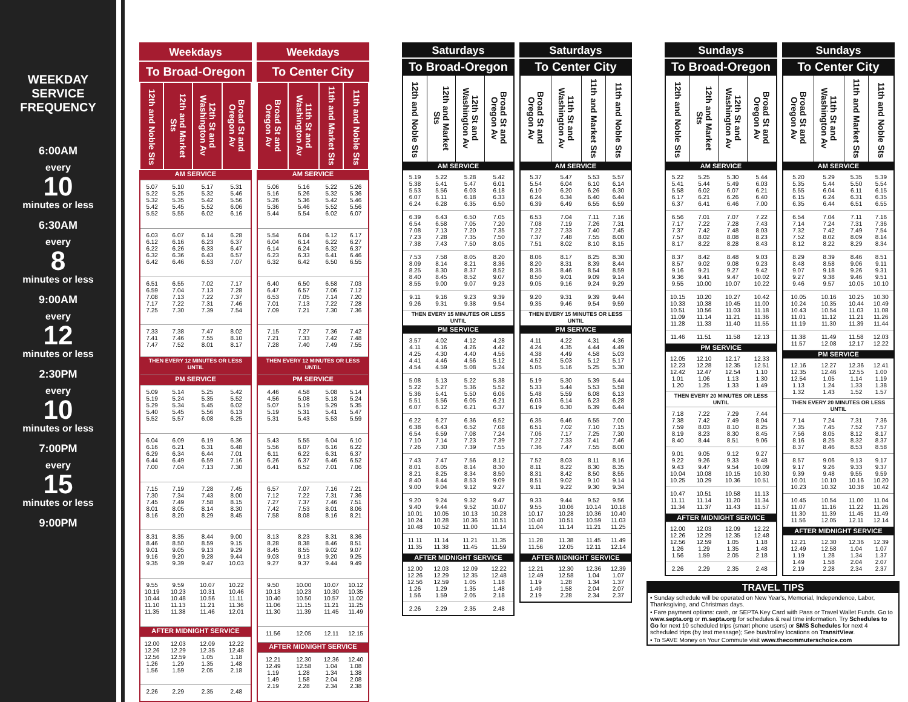WEEKDAY
SERVICE
FREQUENCY
6:00AM
every
10
minutes or less
6:30AM
every
8
minutes or less
9:00AM
every
12
minutes or less
2:30PM
every
10
minutes or less
7:00PM
every
15
minutes or less
9:00PM
| Weekdays | | | |
| --- | --- | --- | --- |
| To Broad-Oregon | | | |
| 12th and Noble Sts | 12th and Market Sts | 12th St and Washington Av | Broad St and Oregon Av |
| AM SERVICE | | | |
| 5.07 5.22 5.32 5.42 5.52 | 5.10 5.25 5.35 5.45 5.55 | 5.17 5.32 5.42 5.52 6.02 | 5.31 5.46 5.56 6.06 6.16 |
| 6.03 6.12 6.22 6.32 6.42 | 6.07 6.16 6.26 6.36 6.46 | 6.14 6.23 6.33 6.43 6.53 | 6.28 6.37 6.47 6.57 7.07 |
| 6.51 6.59 7.08 7.17 7.25 | 6.55 7.04 7.13 7.22 7.30 | 7.02 7.13 7.22 7.31 7.39 | 7.17 7.28 7.37 7.46 7.54 |
| 7.33 7.41 7.47 | 7.38 7.46 7.52 | 7.47 7.55 8.01 | 8.02 8.10 8.17 |
| THEN EVERY 12 MINUTES OR LESS UNTIL | | | |
| PM SERVICE | | | |
| 5.09 5.19 5.29 5.40 5.52 | 5.14 5.24 5.34 5.45 5.57 | 5.25 5.35 5.45 5.56 6.08 | 5.42 5.52 6.02 6.13 6.25 |
| 6.04 6.16 6.29 6.44 7.00 | 6.09 6.21 6.34 6.49 7.04 | 6.19 6.31 6.44 6.59 7.13 | 6.36 6.48 7.01 7.16 7.30 |
| 7.15 7.30 7.45 8.01 8.16 | 7.19 7.34 7.49 8.05 8.20 | 7.28 7.43 7.58 8.14 8.29 | 7.45 8.00 8.15 8.30 8.45 |
| 8.31 8.46 9.01 9.16 9.35 | 8.35 8.50 9.05 9.20 9.39 | 8.44 8.59 9.13 9.28 9.47 | 9.00 9.15 9.29 9.44 10.03 |
| 9.55 10.19 10.44 11.10 11.35 | 9.59 10.23 10.48 11.13 11.38 | 10.07 10.31 10.56 11.21 11.46 | 10.22 10.46 11.11 11.36 12.01 |
| AFTER MIDNIGHT SERVICE | | | |
| 12.00 12.26 12.56 1.26 1.56 | 12.03 12.29 12.59 1.29 1.59 | 12.09 12.35 1.05 1.35 2.05 | 12.22 12.48 1.18 1.48 2.18 |
| 2.26 | 2.29 | 2.35 | 2.48 |
| Weekdays | | | |
| --- | --- | --- | --- |
| To Center City | | | |
| Broad St and Oregon Av | 11th St and Washington Av | 11th and Market Sts | 11th and Noble Sts |
| AM SERVICE | | | |
| 5.06 5.16 5.26 5.36 5.44 | 5.16 5.26 5.36 5.46 5.54 | 5.22 5.32 5.42 5.52 6.02 | 5.26 5.36 5.46 5.56 6.07 |
| 5.54 6.04 6.14 6.23 6.32 | 6.04 6.14 6.24 6.33 6.42 | 6.12 6.22 6.32 6.41 6.50 | 6.17 6.27 6.37 6.46 6.55 |
| 6.40 6.47 6.53 7.01 7.09 | 6.50 6.57 7.05 7.13 7.21 | 6.58 7.06 7.14 7.22 7.30 | 7.03 7.12 7.20 7.28 7.36 |
| 7.15 7.21 7.28 | 7.27 7.33 7.40 | 7.36 7.42 7.49 | 7.42 7.48 7.55 |
| THEN EVERY 12 MINUTES OR LESS UNTIL | | | |
| PM SERVICE | | | |
| 4.46 4.56 5.07 5.19 5.31 | 4.58 5.08 5.19 5.31 5.43 | 5.08 5.18 5.29 5.41 5.53 | 5.14 5.24 5.35 5.47 5.59 |
| 5.43 5.56 6.11 6.26 6.41 | 5.55 6.07 6.22 6.37 6.52 | 6.04 6.16 6.31 6.46 7.01 | 6.10 6.22 6.37 6.52 7.06 |
| 6.57 7.12 7.27 7.42 7.58 | 7.07 7.22 7.37 7.53 8.08 | 7.16 7.31 7.46 8.01 8.16 | 7.21 7.36 7.51 8.06 8.21 |
| 8.13 8.28 8.45 9.03 9.27 | 8.23 8.38 8.55 9.13 9.37 | 8.31 8.46 9.02 9.20 9.44 | 8.36 8.51 9.07 9.25 9.49 |
| 9.50 10.13 10.40 11.06 11.30 | 10.00 10.23 10.50 11.15 11.39 | 10.07 10.30 10.57 11.21 11.45 | 10.12 10.35 11.02 11.25 11.49 |
| 11.56 | 12.05 | 12.11 | 12.15 |
| AFTER MIDNIGHT SERVICE | | | |
| 12.21 12.49 1.19 1.49 2.19 | 12.30 12.58 1.28 1.58 2.28 | 12.36 1.04 1.34 2.04 2.34 | 12.40 1.08 1.38 2.08 2.38 |
| Saturdays | | | |
| --- | --- | --- | --- |
| To Broad-Oregon | | | |
| 12th and Noble Sts | 12th and Market Sts | 12th St and Washington Av | Broad St and Oregon Av |
| AM SERVICE | | | |
| 5.19 5.38 5.53 6.07 6.24 | 5.22 5.41 5.56 6.11 6.28 | 5.28 5.47 6.03 6.18 6.35 | 5.42 6.01 6.18 6.33 6.50 |
| 6.39 6.54 7.08 7.23 7.38 | 6.43 6.58 7.13 7.28 7.43 | 6.50 7.05 7.20 7.35 7.50 | 7.05 7.20 7.35 7.50 8.05 |
| 7.53 8.09 8.25 8.40 8.55 | 7.58 8.14 8.30 8.45 9.00 | 8.05 8.21 8.37 8.52 9.07 | 8.20 8.36 8.52 9.07 9.23 |
| 9.11 9.26 | 9.16 9.31 | 9.23 9.38 | 9.39 9.54 |
| THEN EVERY 15 MINUTES OR LESS UNTIL | | | |
| PM SERVICE | | | |
| 3.57 4.11 4.25 4.41 4.54 | 4.02 4.16 4.30 4.46 4.59 | 4.12 4.26 4.40 4.56 5.08 | 4.28 4.42 4.56 5.12 5.24 |
| 5.08 5.22 5.36 5.51 6.07 | 5.13 5.27 5.41 5.56 6.12 | 5.22 5.36 5.50 6.05 6.21 | 5.38 5.52 6.06 6.21 6.37 |
| 6.22 6.38 6.54 7.10 7.26 | 6.27 6.43 6.59 7.14 7.30 | 6.36 6.52 7.08 7.23 7.39 | 6.52 7.08 7.24 7.39 7.55 |
| 7.43 8.01 8.21 8.40 9.00 | 7.47 8.05 8.25 8.44 9.04 | 7.56 8.14 8.34 8.53 9.12 | 8.12 8.30 8.50 9.09 9.27 |
| 9.20 9.40 10.01 10.24 10.48 | 9.24 9.44 10.05 10.28 10.52 | 9.32 9.52 10.13 10.36 11.00 | 9.47 10.07 10.28 10.51 11.14 |
| 11.11 11.35 | 11.14 11.38 | 11.21 11.45 | 11.35 11.59 |
| AFTER MIDNIGHT SERVICE | | | |
| 12.00 12.26 12.56 1.26 1.56 | 12.03 12.29 12.59 1.29 1.59 | 12.09 12.35 1.05 1.35 2.05 | 12.22 12.48 1.18 1.48 2.18 |
| 2.26 | 2.29 | 2.35 | 2.48 |
| Saturdays | | | |
| --- | --- | --- | --- |
| To Center City | | | |
| Broad St and Oregon Av | 11th St and Washington Av | 11th and Market Sts | 11th and Noble Sts |
| AM SERVICE | | | |
| 5.37 5.54 6.10 6.24 6.39 | 5.47 6.04 6.20 6.34 6.49 | 5.53 6.10 6.26 6.40 6.55 | 5.57 6.14 6.30 6.44 6.59 |
| 6.53 7.08 7.22 7.37 7.51 | 7.04 7.19 7.33 7.48 8.02 | 7.11 7.26 7.40 7.55 8.10 | 7.16 7.31 7.45 8.00 8.15 |
| 8.06 8.20 8.35 8.50 9.05 | 8.17 8.31 8.46 9.01 9.16 | 8.25 8.39 8.54 9.09 9.24 | 8.30 8.44 8.59 9.14 9.29 |
| 9.20 9.35 | 9.31 9.46 | 9.39 9.54 | 9.44 9.59 |
| THEN EVERY 15 MINUTES OR LESS UNTIL | | | |
| PM SERVICE | | | |
| 4.11 4.24 4.38 4.52 5.05 | 4.22 4.35 4.49 5.03 5.16 | 4.31 4.44 4.58 5.12 5.25 | 4.36 4.49 5.03 5.17 5.30 |
| 5.19 5.33 5.48 6.03 6.19 | 5.30 5.44 5.59 6.14 6.30 | 5.39 5.53 6.08 6.23 6.39 | 5.44 5.58 6.13 6.28 6.44 |
| 6.35 6.51 7.06 7.22 7.36 | 6.46 7.02 7.17 7.33 7.47 | 6.55 7.10 7.25 7.41 7.55 | 7.00 7.15 7.30 7.46 8.00 |
| 7.52 8.11 8.31 8.51 9.11 | 8.03 8.22 8.42 9.02 9.22 | 8.11 8.30 8.50 9.10 9.30 | 8.16 8.35 8.55 9.14 9.34 |
| 9.33 9.55 10.17 10.40 11.04 | 9.44 10.06 10.28 10.51 11.14 | 9.52 10.14 10.36 10.59 11.21 | 9.56 10.18 10.40 11.03 11.25 |
| 11.28 11.56 | 11.38 12.05 | 11.45 12.11 | 11.49 12.14 |
| AFTER MIDNIGHT SERVICE | | | |
| 12.21 12.49 1.19 1.49 2.19 | 12.30 12.58 1.28 1.58 2.28 | 12.36 1.04 1.34 2.04 2.34 | 12.39 1.07 1.37 2.07 2.37 |
| Sundays | | | |
| --- | --- | --- | --- |
| To Broad-Oregon | | | |
| 12th and Noble Sts | 12th and Market Sts | 12th St and Washington Av | Broad St and Oregon Av |
| AM SERVICE | | | |
| 5.22 5.41 5.58 6.17 6.37 | 5.25 5.44 6.02 6.21 6.41 | 5.30 5.49 6.07 6.26 6.46 | 5.44 6.03 6.21 6.40 7.00 |
| 6.56 7.17 7.37 7.57 8.17 | 7.01 7.22 7.42 8.02 8.22 | 7.07 7.28 7.48 8.08 8.28 | 7.22 7.43 8.03 8.23 8.43 |
| 8.37 8.57 9.16 9.36 9.55 | 8.42 9.02 9.21 9.41 10.00 | 8.48 9.08 9.27 9.47 10.07 | 9.03 9.23 9.42 10.02 10.22 |
| 10.15 10.33 10.51 11.09 11.28 | 10.20 10.38 10.56 11.14 11.33 | 10.27 10.45 11.03 11.21 11.40 | 10.42 11.00 11.18 11.36 11.55 |
| 11.46 | 11.51 | 11.58 | 12.13 |
| PM SERVICE | | | |
| 12.05 12.23 12.42 1.01 1.20 | 12.10 12.28 12.47 1.06 1.25 | 12.17 12.35 12.54 1.13 1.33 | 12.33 12.51 1.10 1.30 1.49 |
| THEN EVERY 20 MINUTES OR LESS UNTIL | | | |
| 7.18 7.38 7.59 8.19 8.40 | 7.22 7.42 8.03 8.23 8.44 | 7.29 7.49 8.10 8.30 8.51 | 7.44 8.04 8.25 8.45 9.06 |
| 9.01 9.22 9.43 10.04 10.25 | 9.05 9.26 9.47 10.08 10.29 | 9.12 9.33 9.54 10.15 10.36 | 9.27 9.48 10.09 10.30 10.51 |
| 10.47 11.11 11.34 | 10.51 11.14 11.37 | 10.58 11.20 11.43 | 11.13 11.34 11.57 |
| AFTER MIDNIGHT SERVICE | | | |
| 12.00 12.26 12.56 1.26 1.56 | 12.03 12.29 12.59 1.29 1.59 | 12.09 12.35 1.05 1.35 2.05 | 12.22 12.48 1.18 1.48 2.18 |
| 2.26 | 2.29 | 2.35 | 2.48 |
| Sundays | | | |
| --- | --- | --- | --- |
| To Center City | | | |
| Broad St and Oregon Av | 11th St and Washington Av | 11th and Market Sts | 11th and Noble Sts |
| AM SERVICE | | | |
| 5.20 5.35 5.55 6.15 6.35 | 5.29 5.44 6.04 6.24 6.44 | 5.35 5.50 6.11 6.31 6.51 | 5.39 5.54 6.15 6.35 6.55 |
| 6.54 7.14 7.32 7.52 8.12 | 7.04 7.24 7.42 8.02 8.22 | 7.11 7.31 7.49 8.09 8.29 | 7.16 7.36 7.54 8.14 8.34 |
| 8.29 8.48 9.07 9.27 9.46 | 8.39 8.58 9.18 9.38 9.57 | 8.46 9.06 9.26 9.46 10.05 | 8.51 9.11 9.31 9.51 10.10 |
| 10.05 10.24 10.43 11.01 11.19 | 10.16 10.35 10.54 11.12 11.30 | 10.25 10.44 11.03 11.21 11.39 | 10.30 10.49 11.08 11.26 11.44 |
| 11.38 11.57 | 11.49 12.08 | 11.58 12.17 | 12.03 12.22 |
| PM SERVICE | | | |
| 12.16 12.35 12.54 1.13 1.32 | 12.27 12.46 1.05 1.24 1.43 | 12.36 12.55 1.14 1.33 1.52 | 12.41 1.00 1.19 1.38 1.57 |
| THEN EVERY 20 MINUTES OR LESS UNTIL | | | |
| 7.14 7.35 7.56 8.16 8.37 | 7.24 7.45 8.05 8.25 8.46 | 7.31 7.52 8.12 8.32 8.53 | 7.36 7.57 8.17 8.37 8.58 |
| 8.57 9.17 9.39 10.01 10.23 | 9.06 9.26 9.48 10.10 10.32 | 9.13 9.33 9.55 10.16 10.38 | 9.17 9.37 9.59 10.20 10.42 |
| 10.45 11.07 11.30 11.56 | 10.54 11.16 11.39 12.05 | 11.00 11.22 11.45 12.11 | 11.04 11.26 11.49 12.14 |
| AFTER MIDNIGHT SERVICE | | | |
| 12.21 12.49 1.19 1.49 2.19 | 12.30 12.58 1.28 1.58 2.28 | 12.36 1.04 1.34 2.04 2.34 | 12.39 1.07 1.37 2.07 2.37 |
TRAVEL TIPS
• Sunday schedule will be operated on New Year's, Memorial, Independence, Labor, Thanksgiving, and Christmas days.
• Fare payment options: cash, or SEPTA Key Card with Pass or Travel Wallet Funds. Go to www.septa.org or m.septa.org for schedules & real time information. Try Schedules to Go for next 10 scheduled trips (smart phone users) or SMS Schedules for next 4 scheduled trips (by text message); See bus/trolley locations on TransitView.
• To SAVE Money on Your Commute visit www.thecommuterschoice.com